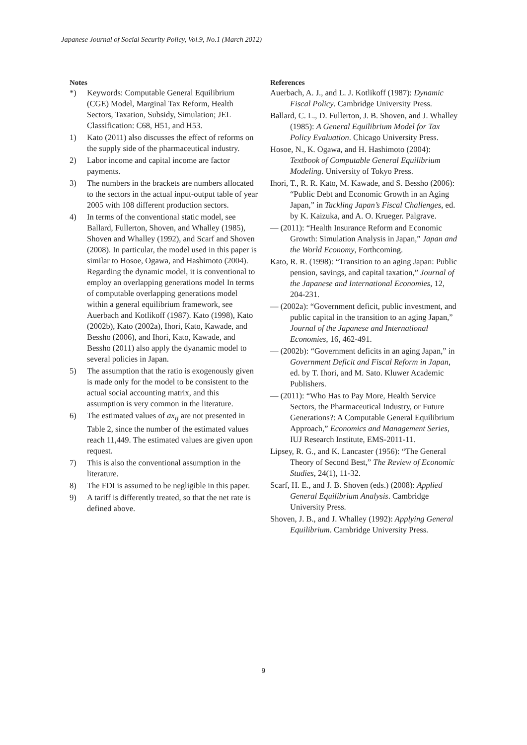Japanese Journal of Social Security Policy, Vol.9, No.1 (March 2012)
Notes
*) Keywords: Computable General Equilibrium (CGE) Model, Marginal Tax Reform, Health Sectors, Taxation, Subsidy, Simulation; JEL Classification: C68, H51, and H53.
1) Kato (2011) also discusses the effect of reforms on the supply side of the pharmaceutical industry.
2) Labor income and capital income are factor payments.
3) The numbers in the brackets are numbers allocated to the sectors in the actual input-output table of year 2005 with 108 different production sectors.
4) In terms of the conventional static model, see Ballard, Fullerton, Shoven, and Whalley (1985), Shoven and Whalley (1992), and Scarf and Shoven (2008). In particular, the model used in this paper is similar to Hosoe, Ogawa, and Hashimoto (2004). Regarding the dynamic model, it is conventional to employ an overlapping generations model In terms of computable overlapping generations model within a general equilibrium framework, see Auerbach and Kotlikoff (1987). Kato (1998), Kato (2002b), Kato (2002a), Ihori, Kato, Kawade, and Bessho (2006), and Ihori, Kato, Kawade, and Bessho (2011) also apply the dyanamic model to several policies in Japan.
5) The assumption that the ratio is exogenously given is made only for the model to be consistent to the actual social accounting matrix, and this assumption is very common in the literature.
6) The estimated values of ax<sub>ij</sub> are not presented in Table 2, since the number of the estimated values reach 11,449. The estimated values are given upon request.
7) This is also the conventional assumption in the literature.
8) The FDI is assumed to be negligible in this paper.
9) A tariff is differently treated, so that the net rate is defined above.
References
Auerbach, A. J., and L. J. Kotlikoff (1987): Dynamic Fiscal Policy. Cambridge University Press.
Ballard, C. L., D. Fullerton, J. B. Shoven, and J. Whalley (1985): A General Equilibrium Model for Tax Policy Evaluation. Chicago University Press.
Hosoe, N., K. Ogawa, and H. Hashimoto (2004): Textbook of Computable General Equilibrium Modeling. University of Tokyo Press.
Ihori, T., R. R. Kato, M. Kawade, and S. Bessho (2006): “Public Debt and Economic Growth in an Aging Japan,” in Tackling Japan’s Fiscal Challenges, ed. by K. Kaizuka, and A. O. Krueger. Palgrave.
— (2011): “Health Insurance Reform and Economic Growth: Simulation Analysis in Japan,” Japan and the World Economy, Forthcoming.
Kato, R. R. (1998): “Transition to an aging Japan: Public pension, savings, and capital taxation,” Journal of the Japanese and International Economies, 12, 204-231.
— (2002a): “Government deficit, public investment, and public capital in the transition to an aging Japan,” Journal of the Japanese and International Economies, 16, 462-491.
— (2002b): “Government deficits in an aging Japan,” in Government Deficit and Fiscal Reform in Japan, ed. by T. Ihori, and M. Sato. Kluwer Academic Publishers.
— (2011): “Who Has to Pay More, Health Service Sectors, the Pharmaceutical Industry, or Future Generations?: A Computable General Equilibrium Approach,” Economics and Management Series, IUJ Research Institute, EMS-2011-11.
Lipsey, R. G., and K. Lancaster (1956): “The General Theory of Second Best,” The Review of Economic Studies, 24(1), 11-32.
Scarf, H. E., and J. B. Shoven (eds.) (2008): Applied General Equilibrium Analysis. Cambridge University Press.
Shoven, J. B., and J. Whalley (1992): Applying General Equilibrium. Cambridge University Press.
9